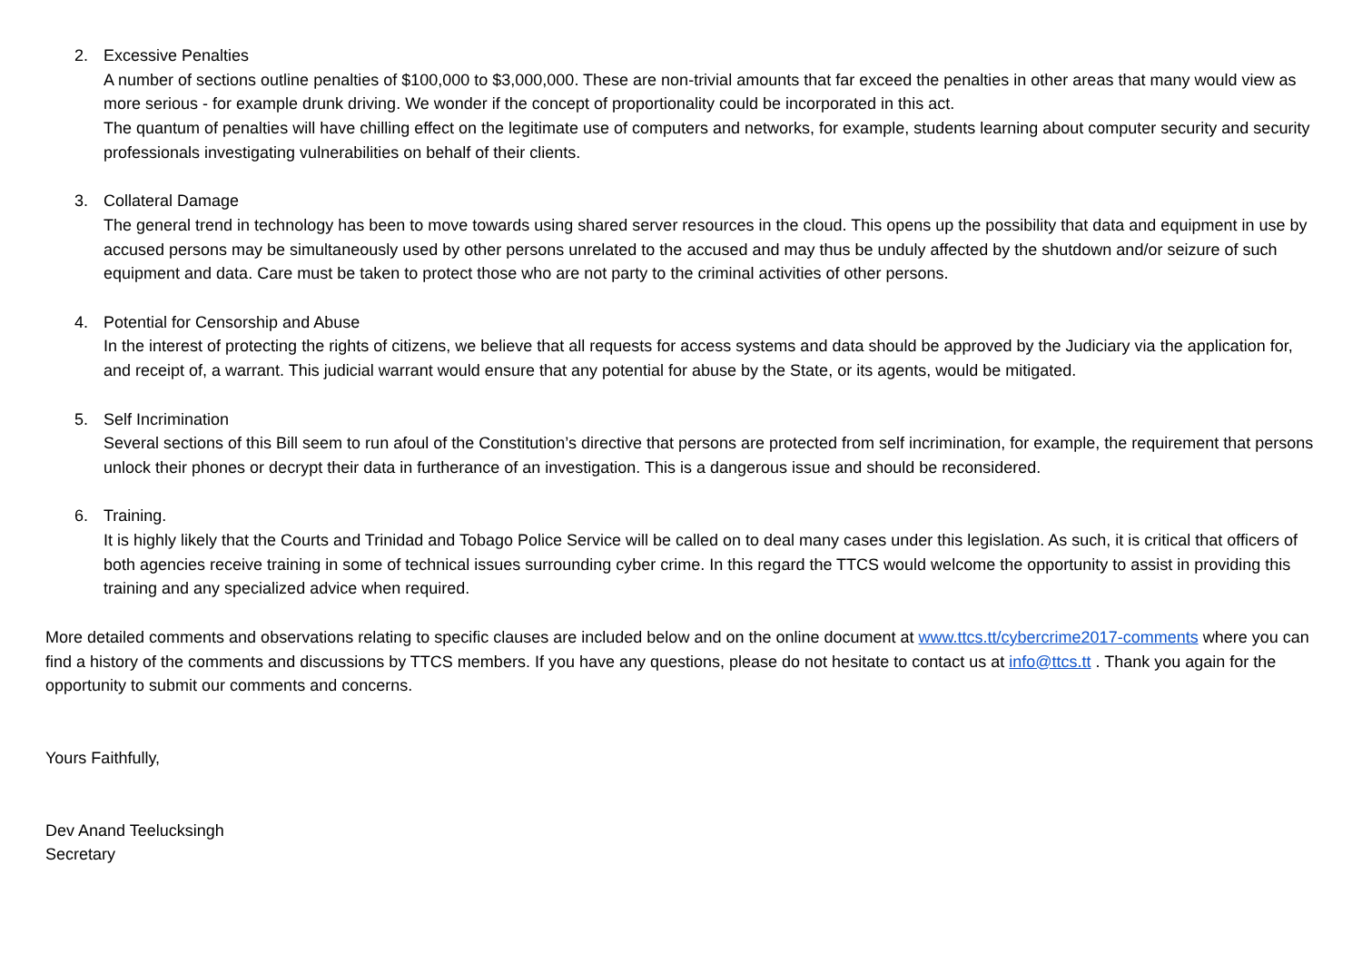2. Excessive Penalties
A number of sections outline penalties of $100,000 to $3,000,000. These are non-trivial amounts that far exceed the penalties in other areas that many would view as more serious - for example drunk driving. We wonder if the concept of proportionality could be incorporated in this act.
The quantum of penalties will have chilling effect on the legitimate use of computers and networks, for example, students learning about computer security and security professionals investigating vulnerabilities on behalf of their clients.
3. Collateral Damage
The general trend in technology has been to move towards using shared server resources in the cloud. This opens up the possibility that data and equipment in use by accused persons may be simultaneously used by other persons unrelated to the accused and may thus be unduly affected by the shutdown and/or seizure of such equipment and data. Care must be taken to protect those who are not party to the criminal activities of other persons.
4. Potential for Censorship and Abuse
In the interest of protecting the rights of citizens, we believe that all requests for access systems and data should be approved by the Judiciary via the application for, and receipt of, a warrant. This judicial warrant would ensure that any potential for abuse by the State, or its agents, would be mitigated.
5. Self Incrimination
Several sections of this Bill seem to run afoul of the Constitution’s directive that persons are protected from self incrimination, for example, the requirement that persons unlock their phones or decrypt their data in furtherance of an investigation. This is a dangerous issue and should be reconsidered.
6. Training.
It is highly likely that the Courts and Trinidad and Tobago Police Service will be called on to deal many cases under this legislation. As such, it is critical that officers of both agencies receive training in some of technical issues surrounding cyber crime. In this regard the TTCS would welcome the opportunity to assist in providing this training and any specialized advice when required.
More detailed comments and observations relating to specific clauses are included below and on the online document at www.ttcs.tt/cybercrime2017-comments where you can find a history of the comments and discussions by TTCS members. If you have any questions, please do not hesitate to contact us at info@ttcs.tt . Thank you again for the opportunity to submit our comments and concerns.
Yours Faithfully,
Dev Anand Teelucksingh
Secretary